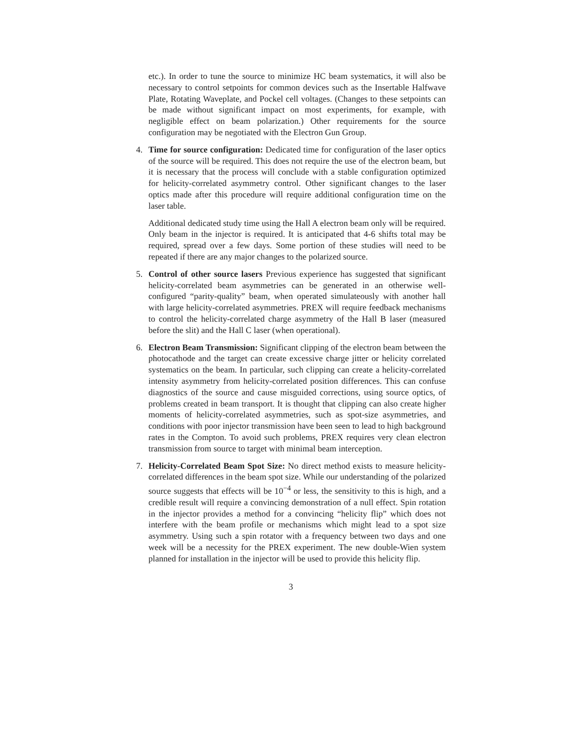etc.). In order to tune the source to minimize HC beam systematics, it will also be necessary to control setpoints for common devices such as the Insertable Halfwave Plate, Rotating Waveplate, and Pockel cell voltages. (Changes to these setpoints can be made without significant impact on most experiments, for example, with negligible effect on beam polarization.) Other requirements for the source configuration may be negotiated with the Electron Gun Group.
4. Time for source configuration: Dedicated time for configuration of the laser optics of the source will be required. This does not require the use of the electron beam, but it is necessary that the process will conclude with a stable configuration optimized for helicity-correlated asymmetry control. Other significant changes to the laser optics made after this procedure will require additional configuration time on the laser table.
Additional dedicated study time using the Hall A electron beam only will be required. Only beam in the injector is required. It is anticipated that 4-6 shifts total may be required, spread over a few days. Some portion of these studies will need to be repeated if there are any major changes to the polarized source.
5. Control of other source lasers Previous experience has suggested that significant helicity-correlated beam asymmetries can be generated in an otherwise well-configured “parity-quality” beam, when operated simulateously with another hall with large helicity-correlated asymmetries. PREX will require feedback mechanisms to control the helicity-correlated charge asymmetry of the Hall B laser (measured before the slit) and the Hall C laser (when operational).
6. Electron Beam Transmission: Significant clipping of the electron beam between the photocathode and the target can create excessive charge jitter or helicity correlated systematics on the beam. In particular, such clipping can create a helicity-correlated intensity asymmetry from helicity-correlated position differences. This can confuse diagnostics of the source and cause misguided corrections, using source optics, of problems created in beam transport. It is thought that clipping can also create higher moments of helicity-correlated asymmetries, such as spot-size asymmetries, and conditions with poor injector transmission have been seen to lead to high background rates in the Compton. To avoid such problems, PREX requires very clean electron transmission from source to target with minimal beam interception.
7. Helicity-Correlated Beam Spot Size: No direct method exists to measure helicity-correlated differences in the beam spot size. While our understanding of the polarized source suggests that effects will be 10<sup>−4</sup> or less, the sensitivity to this is high, and a credible result will require a convincing demonstration of a null effect. Spin rotation in the injector provides a method for a convincing “helicity flip” which does not interfere with the beam profile or mechanisms which might lead to a spot size asymmetry. Using such a spin rotator with a frequency between two days and one week will be a necessity for the PREX experiment. The new double-Wien system planned for installation in the injector will be used to provide this helicity flip.
3